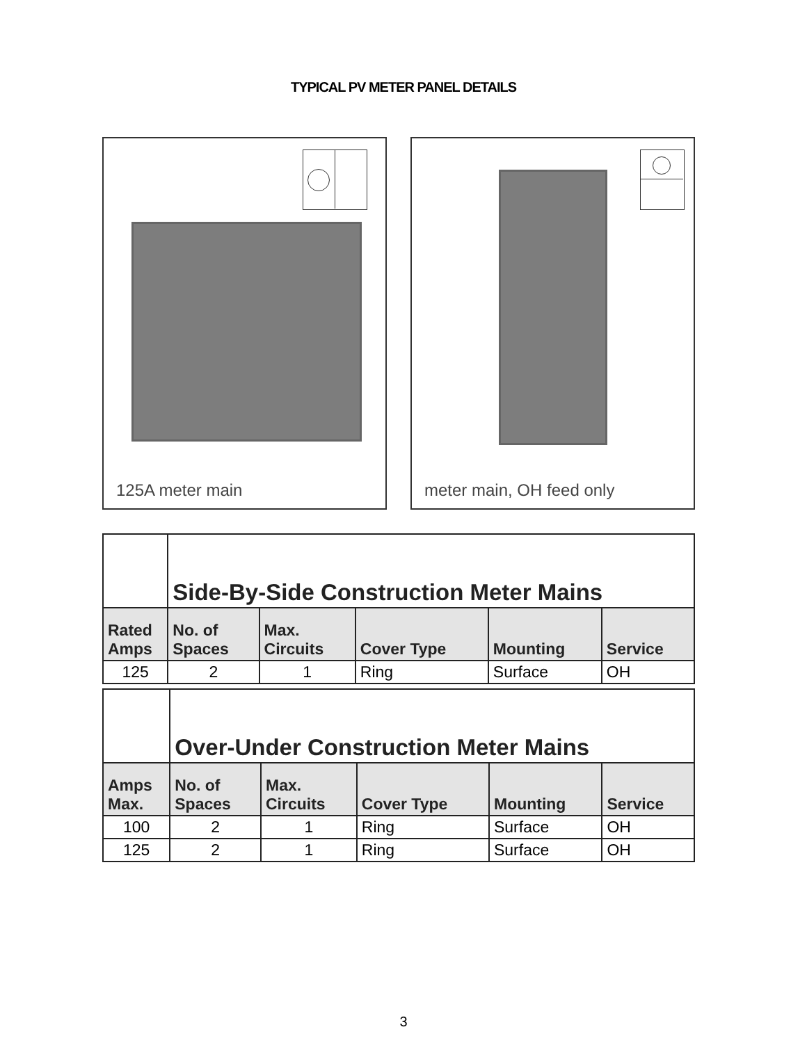TYPICAL PV METER PANEL DETAILS
125A meter main meter main, OH feed only
| | Side-By-Side Construction Meter Mains | | | | |
| Rated Amps | No. of Spaces | Max. Circuits | Cover Type | Mounting | Service |
| 125 | 2 | 1 | Ring | Surface | OH |
| | Over-Under Construction Meter Mains | | | | |
| Amps Max. | No. of Spaces | Max. Circuits | Cover Type | Mounting | Service |
| 100 | 2 | 1 | Ring | Surface | OH |
| 125 | 2 | 1 | Ring | Surface | OH |
3